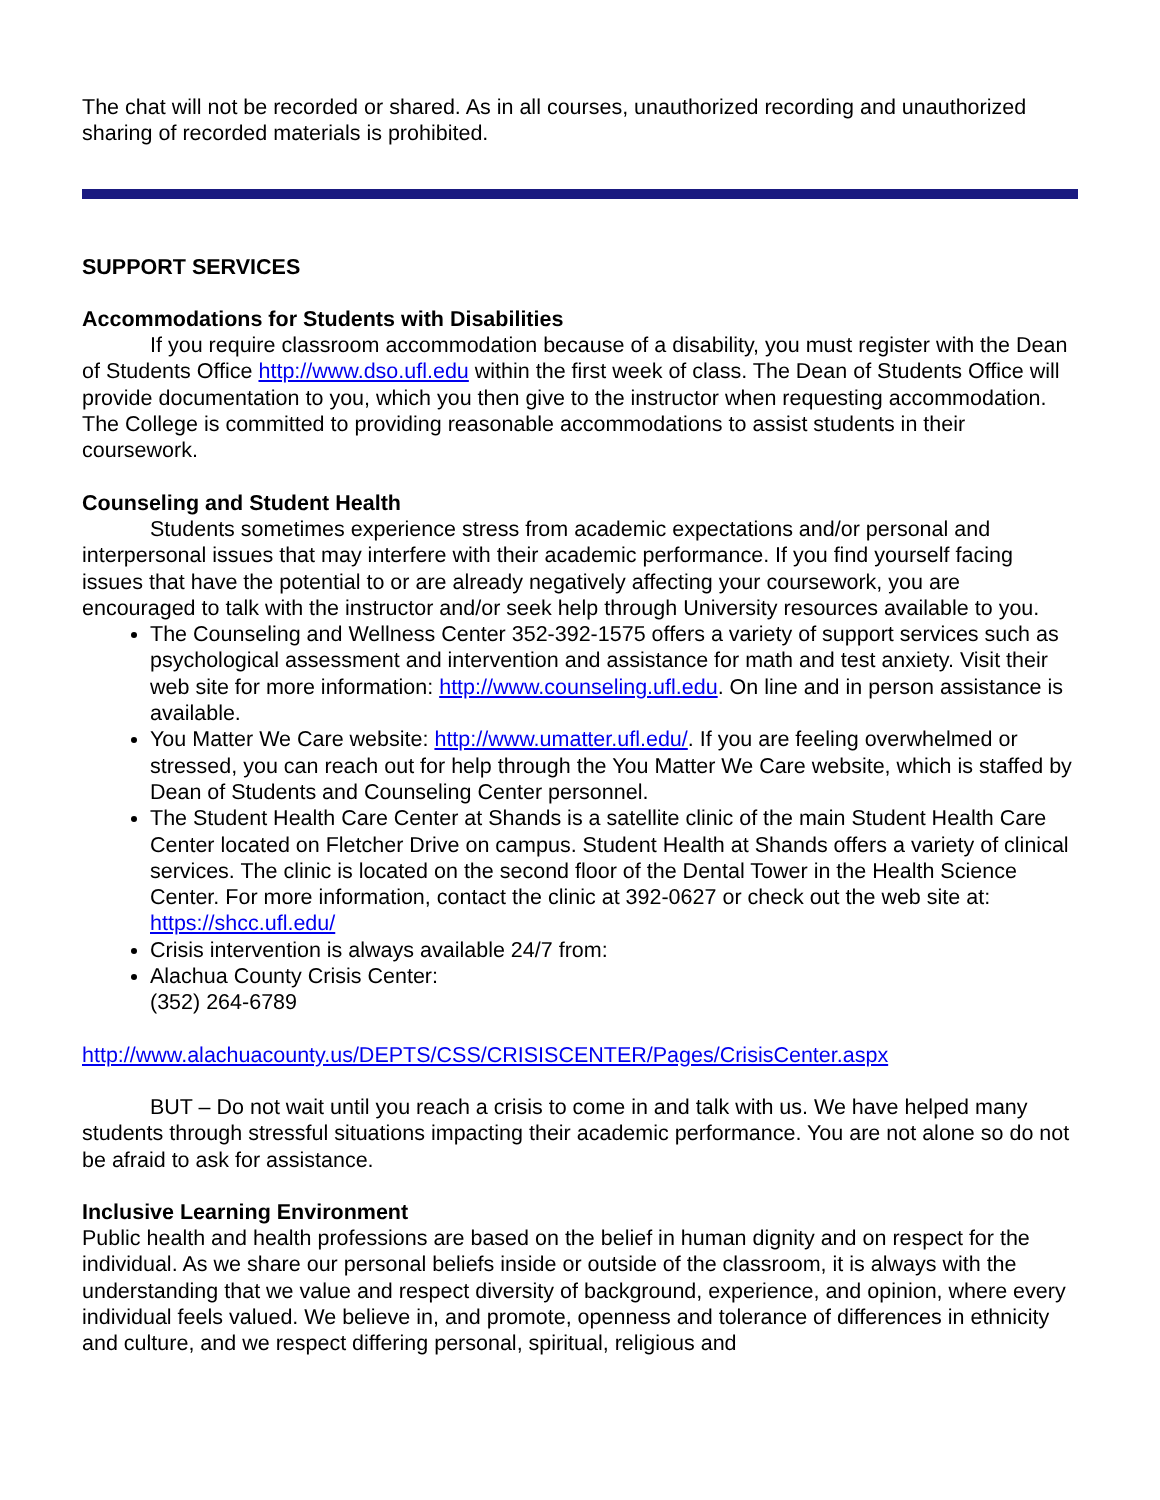The chat will not be recorded or shared. As in all courses, unauthorized recording and unauthorized sharing of recorded materials is prohibited.
SUPPORT SERVICES
Accommodations for Students with Disabilities
If you require classroom accommodation because of a disability, you must register with the Dean of Students Office http://www.dso.ufl.edu within the first week of class. The Dean of Students Office will provide documentation to you, which you then give to the instructor when requesting accommodation. The College is committed to providing reasonable accommodations to assist students in their coursework.
Counseling and Student Health
Students sometimes experience stress from academic expectations and/or personal and interpersonal issues that may interfere with their academic performance. If you find yourself facing issues that have the potential to or are already negatively affecting your coursework, you are encouraged to talk with the instructor and/or seek help through University resources available to you.
The Counseling and Wellness Center 352-392-1575 offers a variety of support services such as psychological assessment and intervention and assistance for math and test anxiety. Visit their web site for more information: http://www.counseling.ufl.edu. On line and in person assistance is available.
You Matter We Care website: http://www.umatter.ufl.edu/. If you are feeling overwhelmed or stressed, you can reach out for help through the You Matter We Care website, which is staffed by Dean of Students and Counseling Center personnel.
The Student Health Care Center at Shands is a satellite clinic of the main Student Health Care Center located on Fletcher Drive on campus. Student Health at Shands offers a variety of clinical services. The clinic is located on the second floor of the Dental Tower in the Health Science Center. For more information, contact the clinic at 392-0627 or check out the web site at: https://shcc.ufl.edu/
Crisis intervention is always available 24/7 from:
Alachua County Crisis Center:
(352) 264-6789
http://www.alachuacounty.us/DEPTS/CSS/CRISISCENTER/Pages/CrisisCenter.aspx
BUT – Do not wait until you reach a crisis to come in and talk with us. We have helped many students through stressful situations impacting their academic performance. You are not alone so do not be afraid to ask for assistance.
Inclusive Learning Environment
Public health and health professions are based on the belief in human dignity and on respect for the individual. As we share our personal beliefs inside or outside of the classroom, it is always with the understanding that we value and respect diversity of background, experience, and opinion, where every individual feels valued. We believe in, and promote, openness and tolerance of differences in ethnicity and culture, and we respect differing personal, spiritual, religious and